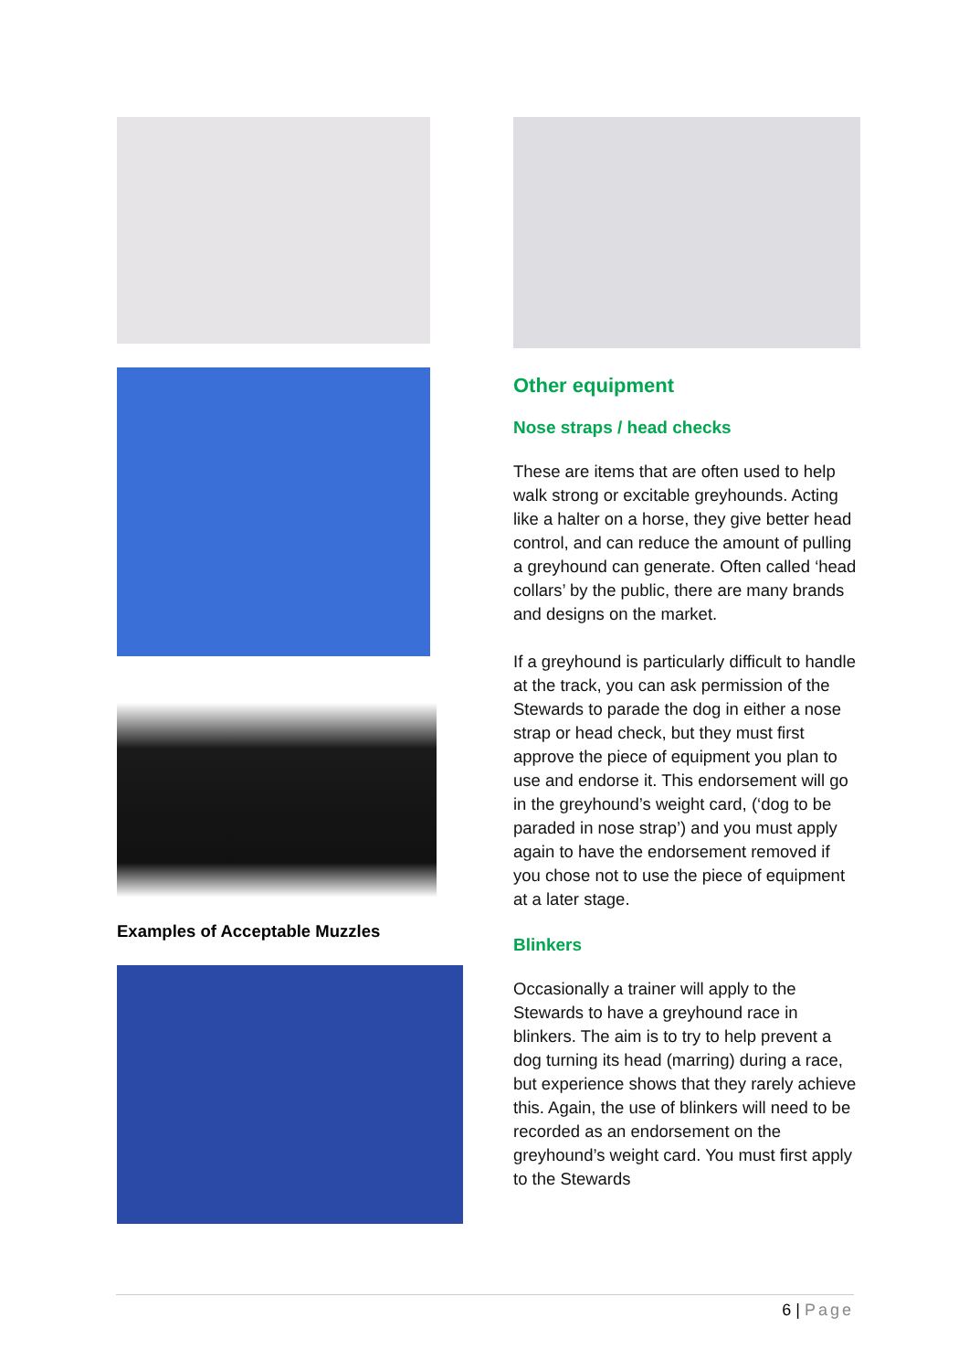Examples of Acceptable Muzzles
Other equipment
Nose straps / head checks
These are items that are often used to help walk strong or excitable greyhounds. Acting like a halter on a horse, they give better head control, and can reduce the amount of pulling a greyhound can generate. Often called ‘head collars’ by the public, there are many brands and designs on the market.
If a greyhound is particularly difficult to handle at the track, you can ask permission of the Stewards to parade the dog in either a nose strap or head check, but they must first approve the piece of equipment you plan to use and endorse it. This endorsement will go in the greyhound’s weight card, (‘dog to be paraded in nose strap’) and you must apply again to have the endorsement removed if you chose not to use the piece of equipment at a later stage.
Blinkers
Occasionally a trainer will apply to the Stewards to have a greyhound race in blinkers. The aim is to try to help prevent a dog turning its head (marring) during a race, but experience shows that they rarely achieve this. Again, the use of blinkers will need to be recorded as an endorsement on the greyhound’s weight card. You must first apply to the Stewards
6 | Page